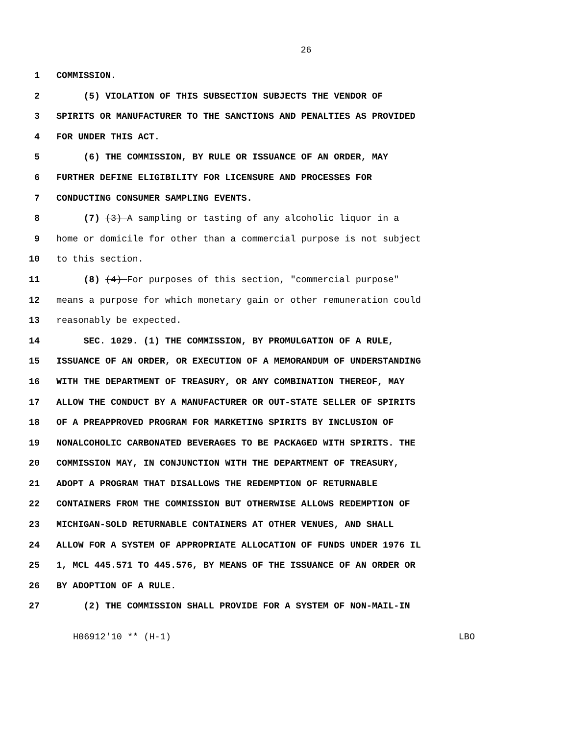26
1 COMMISSION.
2 (5) VIOLATION OF THIS SUBSECTION SUBJECTS THE VENDOR OF
3 SPIRITS OR MANUFACTURER TO THE SANCTIONS AND PENALTIES AS PROVIDED
4 FOR UNDER THIS ACT.
5 (6) THE COMMISSION, BY RULE OR ISSUANCE OF AN ORDER, MAY
6 FURTHER DEFINE ELIGIBILITY FOR LICENSURE AND PROCESSES FOR
7 CONDUCTING CONSUMER SAMPLING EVENTS.
8 (7) (3) A sampling or tasting of any alcoholic liquor in a
9 home or domicile for other than a commercial purpose is not subject
10 to this section.
11 (8) (4) For purposes of this section, "commercial purpose"
12 means a purpose for which monetary gain or other remuneration could
13 reasonably be expected.
14 SEC. 1029. (1) THE COMMISSION, BY PROMULGATION OF A RULE,
15 ISSUANCE OF AN ORDER, OR EXECUTION OF A MEMORANDUM OF UNDERSTANDING
16 WITH THE DEPARTMENT OF TREASURY, OR ANY COMBINATION THEREOF, MAY
17 ALLOW THE CONDUCT BY A MANUFACTURER OR OUT-STATE SELLER OF SPIRITS
18 OF A PREAPPROVED PROGRAM FOR MARKETING SPIRITS BY INCLUSION OF
19 NONALCOHOLIC CARBONATED BEVERAGES TO BE PACKAGED WITH SPIRITS. THE
20 COMMISSION MAY, IN CONJUNCTION WITH THE DEPARTMENT OF TREASURY,
21 ADOPT A PROGRAM THAT DISALLOWS THE REDEMPTION OF RETURNABLE
22 CONTAINERS FROM THE COMMISSION BUT OTHERWISE ALLOWS REDEMPTION OF
23 MICHIGAN-SOLD RETURNABLE CONTAINERS AT OTHER VENUES, AND SHALL
24 ALLOW FOR A SYSTEM OF APPROPRIATE ALLOCATION OF FUNDS UNDER 1976 IL
25 1, MCL 445.571 TO 445.576, BY MEANS OF THE ISSUANCE OF AN ORDER OR
26 BY ADOPTION OF A RULE.
27 (2) THE COMMISSION SHALL PROVIDE FOR A SYSTEM OF NON-MAIL-IN
H06912'10 ** (H-1) LBO